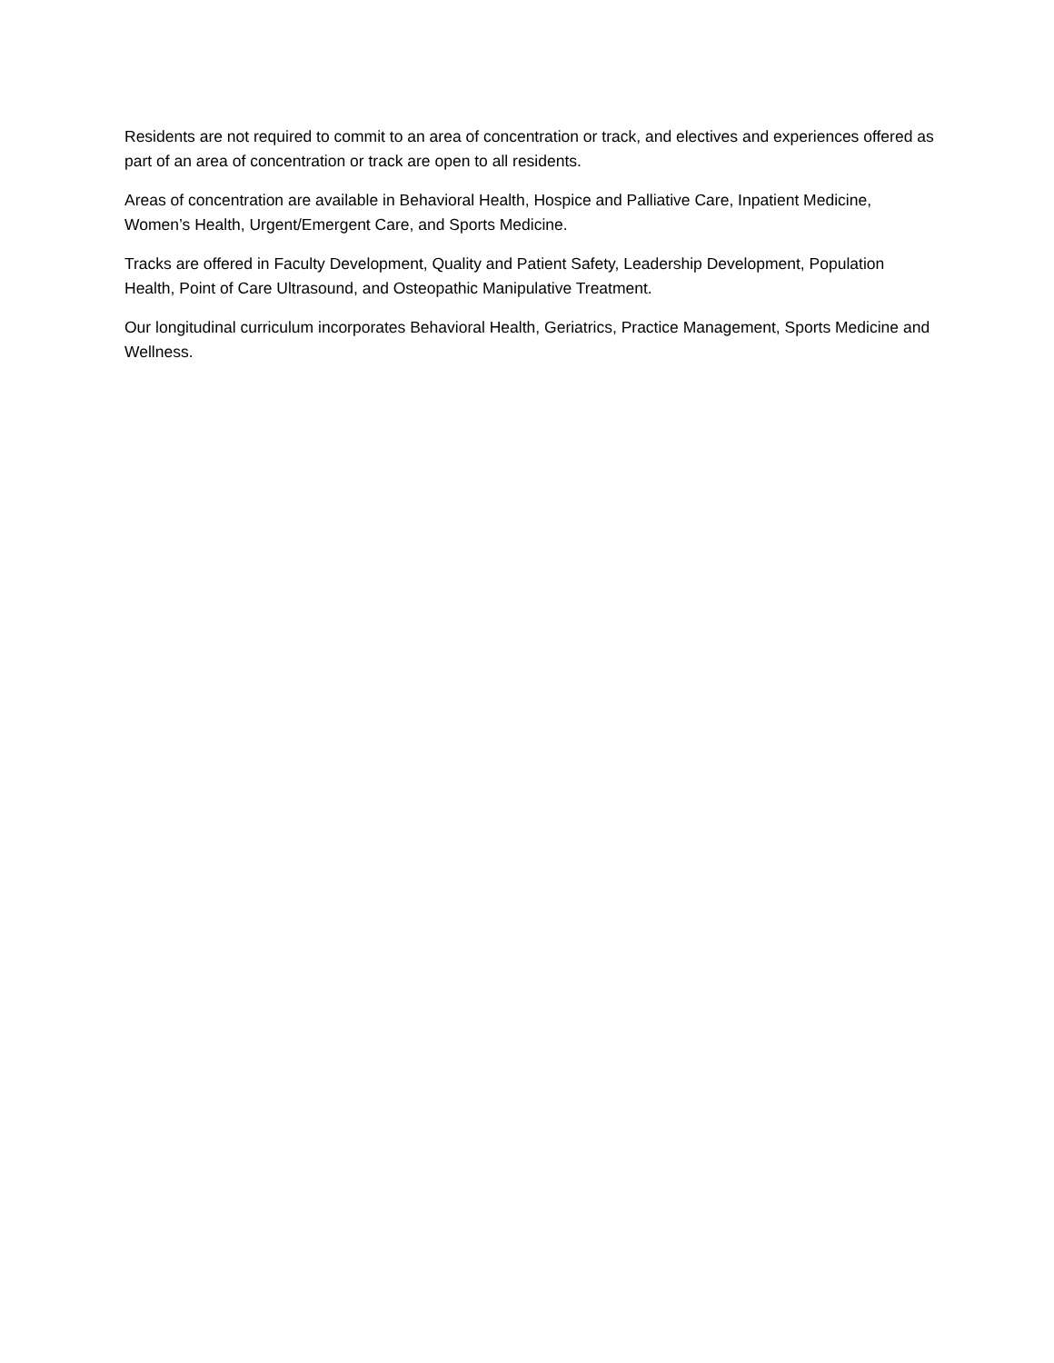Residents are not required to commit to an area of concentration or track, and electives and experiences offered as part of an area of concentration or track are open to all residents.
Areas of concentration are available in Behavioral Health, Hospice and Palliative Care, Inpatient Medicine, Women’s Health, Urgent/Emergent Care, and Sports Medicine.
Tracks are offered in Faculty Development, Quality and Patient Safety, Leadership Development, Population Health, Point of Care Ultrasound, and Osteopathic Manipulative Treatment.
Our longitudinal curriculum incorporates Behavioral Health, Geriatrics, Practice Management, Sports Medicine and Wellness.